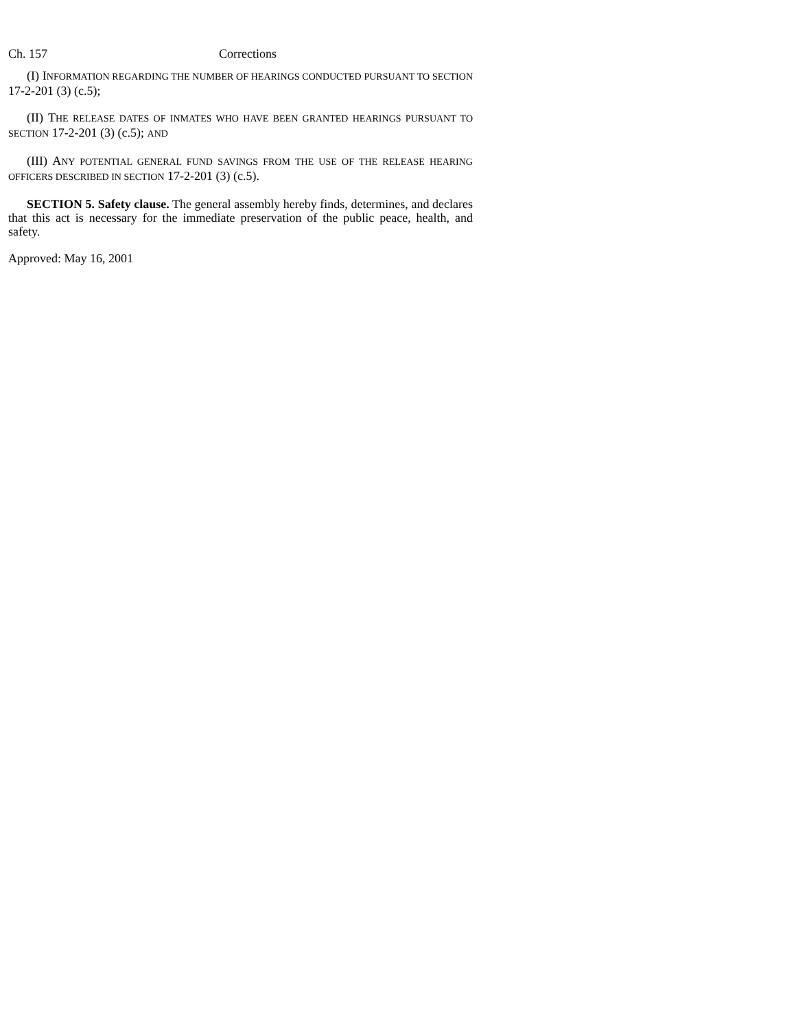Ch. 157 Corrections
(I) INFORMATION REGARDING THE NUMBER OF HEARINGS CONDUCTED PURSUANT TO SECTION 17-2-201 (3) (c.5);
(II) THE RELEASE DATES OF INMATES WHO HAVE BEEN GRANTED HEARINGS PURSUANT TO SECTION 17-2-201 (3) (c.5); AND
(III) ANY POTENTIAL GENERAL FUND SAVINGS FROM THE USE OF THE RELEASE HEARING OFFICERS DESCRIBED IN SECTION 17-2-201 (3) (c.5).
SECTION 5. Safety clause. The general assembly hereby finds, determines, and declares that this act is necessary for the immediate preservation of the public peace, health, and safety.
Approved: May 16, 2001